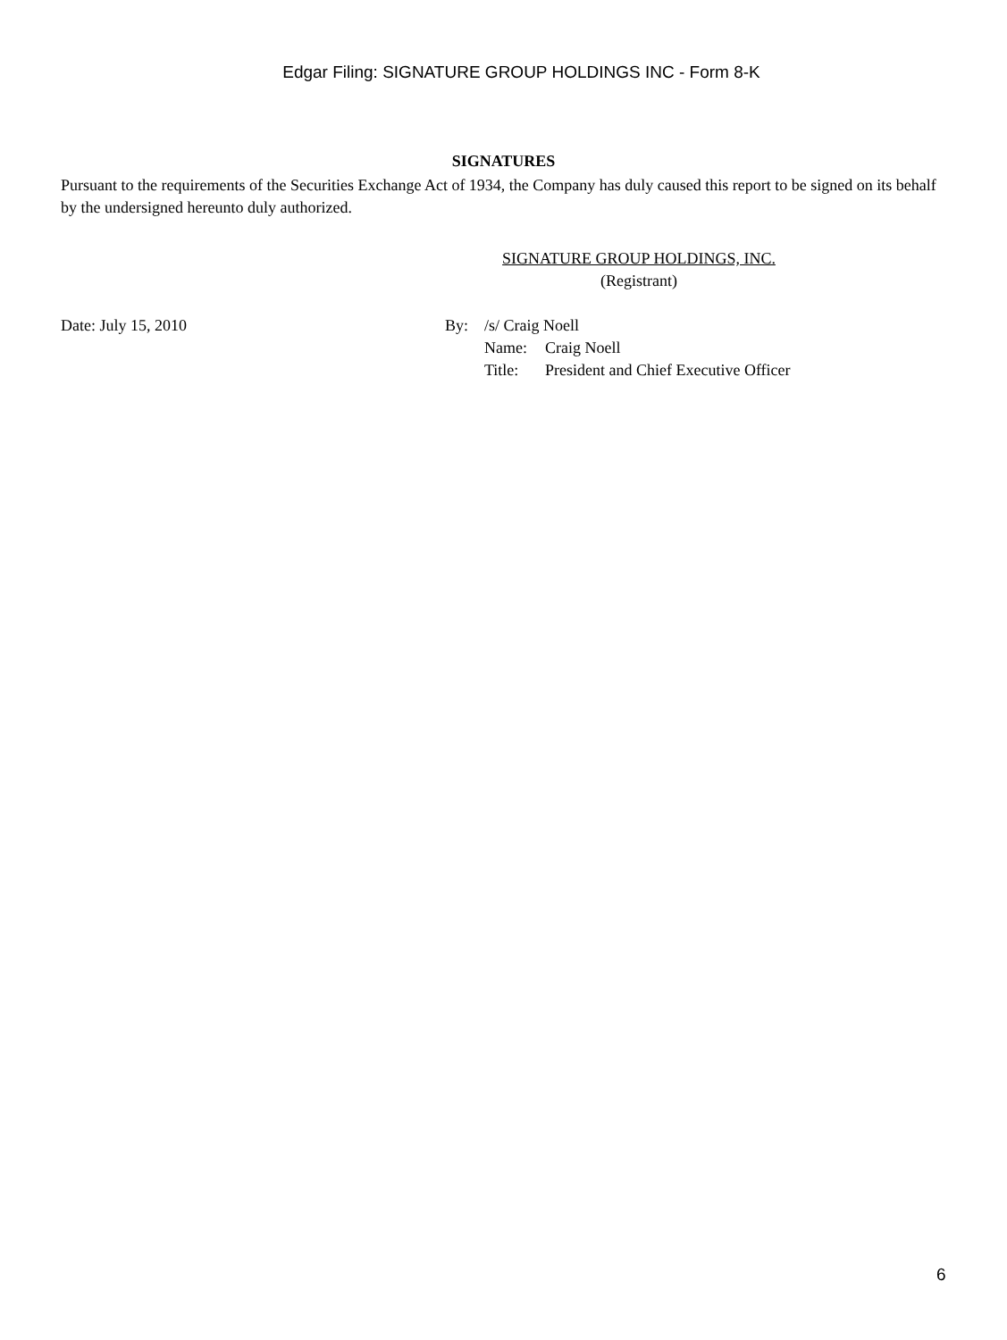Edgar Filing: SIGNATURE GROUP HOLDINGS INC - Form 8-K
SIGNATURES
Pursuant to the requirements of the Securities Exchange Act of 1934, the Company has duly caused this report to be signed on its behalf by the undersigned hereunto duly authorized.
SIGNATURE GROUP HOLDINGS, INC.
(Registrant)
Date: July 15, 2010
| By: | /s/ Craig Noell | |
| | Name: | Craig Noell |
| | Title: | President and Chief Executive Officer |
6